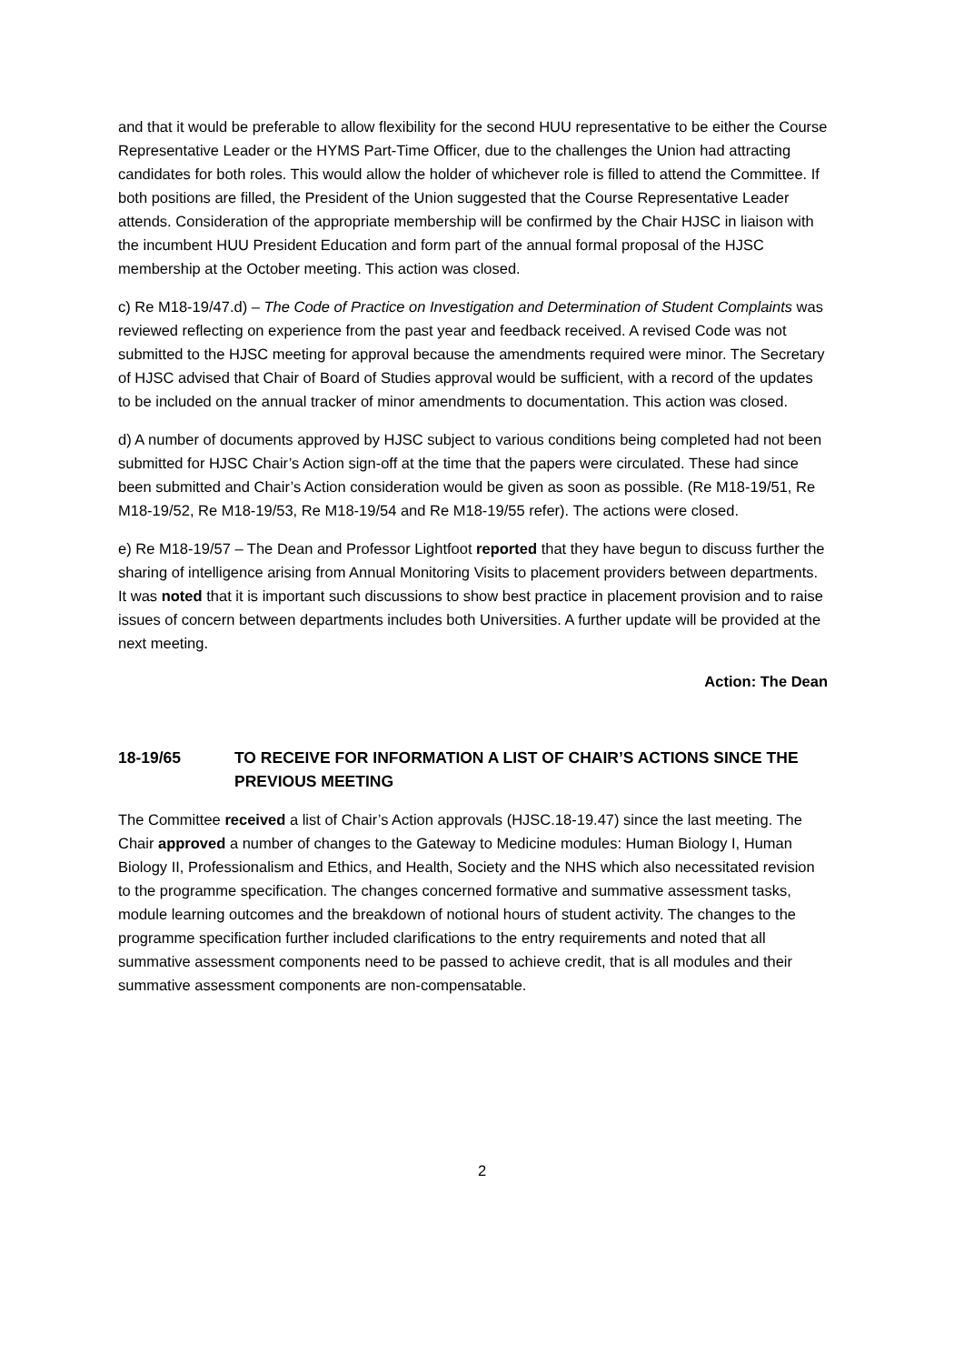and that it would be preferable to allow flexibility for the second HUU representative to be either the Course Representative Leader or the HYMS Part-Time Officer, due to the challenges the Union had attracting candidates for both roles. This would allow the holder of whichever role is filled to attend the Committee. If both positions are filled, the President of the Union suggested that the Course Representative Leader attends. Consideration of the appropriate membership will be confirmed by the Chair HJSC in liaison with the incumbent HUU President Education and form part of the annual formal proposal of the HJSC membership at the October meeting. This action was closed.
c) Re M18-19/47.d) – The Code of Practice on Investigation and Determination of Student Complaints was reviewed reflecting on experience from the past year and feedback received. A revised Code was not submitted to the HJSC meeting for approval because the amendments required were minor. The Secretary of HJSC advised that Chair of Board of Studies approval would be sufficient, with a record of the updates to be included on the annual tracker of minor amendments to documentation. This action was closed.
d) A number of documents approved by HJSC subject to various conditions being completed had not been submitted for HJSC Chair’s Action sign-off at the time that the papers were circulated. These had since been submitted and Chair’s Action consideration would be given as soon as possible. (Re M18-19/51, Re M18-19/52, Re M18-19/53, Re M18-19/54 and Re M18-19/55 refer). The actions were closed.
e) Re M18-19/57 – The Dean and Professor Lightfoot reported that they have begun to discuss further the sharing of intelligence arising from Annual Monitoring Visits to placement providers between departments. It was noted that it is important such discussions to show best practice in placement provision and to raise issues of concern between departments includes both Universities. A further update will be provided at the next meeting.
Action: The Dean
18-19/65 TO RECEIVE FOR INFORMATION A LIST OF CHAIR’S ACTIONS SINCE THE PREVIOUS MEETING
The Committee received a list of Chair’s Action approvals (HJSC.18-19.47) since the last meeting. The Chair approved a number of changes to the Gateway to Medicine modules: Human Biology I, Human Biology II, Professionalism and Ethics, and Health, Society and the NHS which also necessitated revision to the programme specification. The changes concerned formative and summative assessment tasks, module learning outcomes and the breakdown of notional hours of student activity. The changes to the programme specification further included clarifications to the entry requirements and noted that all summative assessment components need to be passed to achieve credit, that is all modules and their summative assessment components are non-compensatable.
2